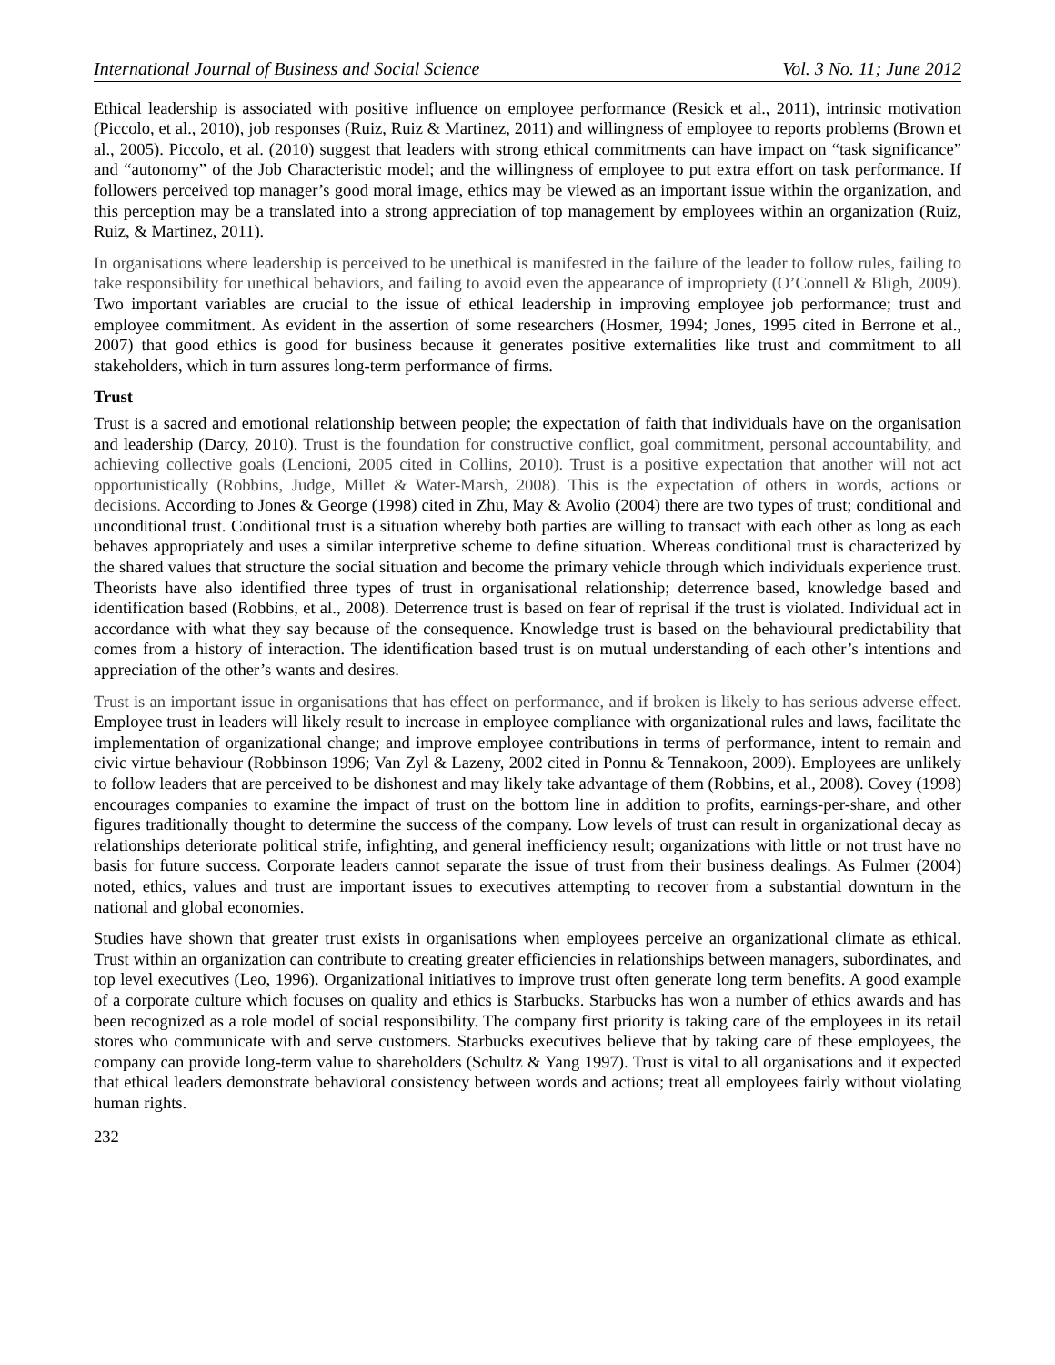International Journal of Business and Social Science Vol. 3 No. 11; June 2012
Ethical leadership is associated with positive influence on employee performance (Resick et al., 2011), intrinsic motivation (Piccolo, et al., 2010), job responses (Ruiz, Ruiz & Martinez, 2011) and willingness of employee to reports problems (Brown et al., 2005). Piccolo, et al. (2010) suggest that leaders with strong ethical commitments can have impact on “task significance” and “autonomy” of the Job Characteristic model; and the willingness of employee to put extra effort on task performance. If followers perceived top manager’s good moral image, ethics may be viewed as an important issue within the organization, and this perception may be a translated into a strong appreciation of top management by employees within an organization (Ruiz, Ruiz, & Martinez, 2011).
In organisations where leadership is perceived to be unethical is manifested in the failure of the leader to follow rules, failing to take responsibility for unethical behaviors, and failing to avoid even the appearance of impropriety (O’Connell & Bligh, 2009). Two important variables are crucial to the issue of ethical leadership in improving employee job performance; trust and employee commitment. As evident in the assertion of some researchers (Hosmer, 1994; Jones, 1995 cited in Berrone et al., 2007) that good ethics is good for business because it generates positive externalities like trust and commitment to all stakeholders, which in turn assures long-term performance of firms.
Trust
Trust is a sacred and emotional relationship between people; the expectation of faith that individuals have on the organisation and leadership (Darcy, 2010). Trust is the foundation for constructive conflict, goal commitment, personal accountability, and achieving collective goals (Lencioni, 2005 cited in Collins, 2010). Trust is a positive expectation that another will not act opportunistically (Robbins, Judge, Millet & Water-Marsh, 2008). This is the expectation of others in words, actions or decisions. According to Jones & George (1998) cited in Zhu, May & Avolio (2004) there are two types of trust; conditional and unconditional trust. Conditional trust is a situation whereby both parties are willing to transact with each other as long as each behaves appropriately and uses a similar interpretive scheme to define situation. Whereas conditional trust is characterized by the shared values that structure the social situation and become the primary vehicle through which individuals experience trust. Theorists have also identified three types of trust in organisational relationship; deterrence based, knowledge based and identification based (Robbins, et al., 2008). Deterrence trust is based on fear of reprisal if the trust is violated. Individual act in accordance with what they say because of the consequence. Knowledge trust is based on the behavioural predictability that comes from a history of interaction. The identification based trust is on mutual understanding of each other’s intentions and appreciation of the other’s wants and desires.
Trust is an important issue in organisations that has effect on performance, and if broken is likely to has serious adverse effect. Employee trust in leaders will likely result to increase in employee compliance with organizational rules and laws, facilitate the implementation of organizational change; and improve employee contributions in terms of performance, intent to remain and civic virtue behaviour (Robbinson 1996; Van Zyl & Lazeny, 2002 cited in Ponnu & Tennakoon, 2009). Employees are unlikely to follow leaders that are perceived to be dishonest and may likely take advantage of them (Robbins, et al., 2008). Covey (1998) encourages companies to examine the impact of trust on the bottom line in addition to profits, earnings-per-share, and other figures traditionally thought to determine the success of the company. Low levels of trust can result in organizational decay as relationships deteriorate political strife, infighting, and general inefficiency result; organizations with little or not trust have no basis for future success. Corporate leaders cannot separate the issue of trust from their business dealings. As Fulmer (2004) noted, ethics, values and trust are important issues to executives attempting to recover from a substantial downturn in the national and global economies.
Studies have shown that greater trust exists in organisations when employees perceive an organizational climate as ethical. Trust within an organization can contribute to creating greater efficiencies in relationships between managers, subordinates, and top level executives (Leo, 1996). Organizational initiatives to improve trust often generate long term benefits. A good example of a corporate culture which focuses on quality and ethics is Starbucks. Starbucks has won a number of ethics awards and has been recognized as a role model of social responsibility. The company first priority is taking care of the employees in its retail stores who communicate with and serve customers. Starbucks executives believe that by taking care of these employees, the company can provide long-term value to shareholders (Schultz & Yang 1997). Trust is vital to all organisations and it expected that ethical leaders demonstrate behavioral consistency between words and actions; treat all employees fairly without violating human rights.
232